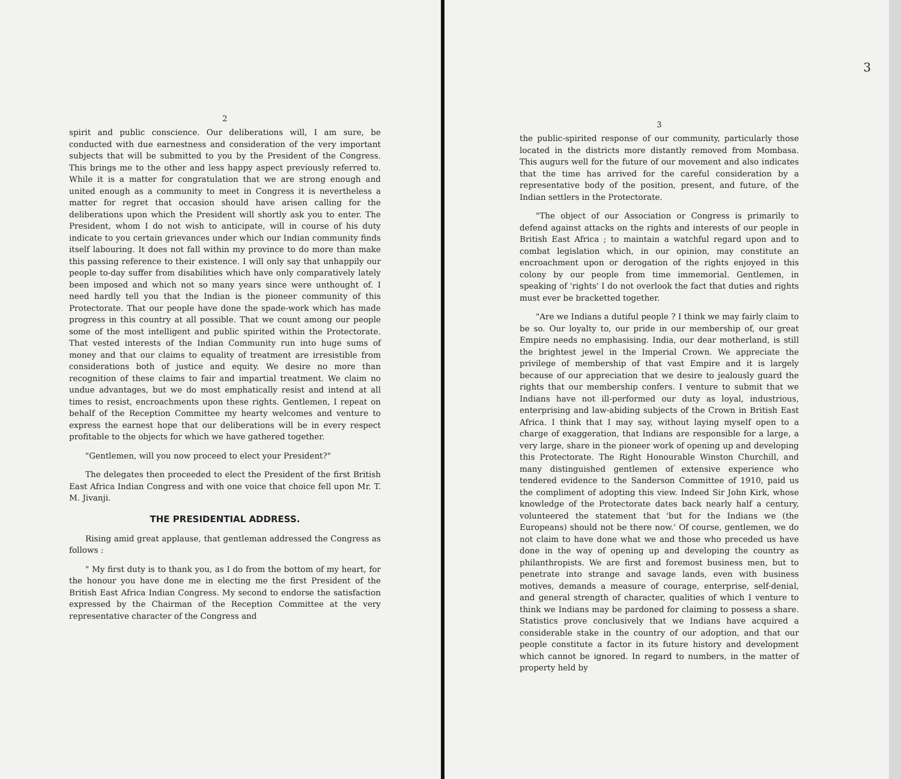2
spirit and public conscience. Our deliberations will, I am sure, be conducted with due earnestness and consideration of the very important subjects that will be submitted to you by the President of the Congress. This brings me to the other and less happy aspect previously referred to. While it is a matter for congratulation that we are strong enough and united enough as a community to meet in Congress it is nevertheless a matter for regret that occasion should have arisen calling for the deliberations upon which the President will shortly ask you to enter. The President, whom I do not wish to anticipate, will in course of his duty indicate to you certain grievances under which our Indian community finds itself labouring. It does not fall within my province to do more than make this passing reference to their existence. I will only say that unhappily our people to-day suffer from disabilities which have only comparatively lately been imposed and which not so many years since were unthought of. I need hardly tell you that the Indian is the pioneer community of this Protectorate. That our people have done the spade-work which has made progress in this country at all possible. That we count among our people some of the most intelligent and public spirited within the Protectorate. That vested interests of the Indian Community run into huge sums of money and that our claims to equality of treatment are irresistible from considerations both of justice and equity. We desire no more than recognition of these claims to fair and impartial treatment. We claim no undue advantages, but we do most emphatically resist and intend at all times to resist, encroachments upon these rights. Gentlemen, I repeat on behalf of the Reception Committee my hearty welcomes and venture to express the earnest hope that our deliberations will be in every respect profitable to the objects for which we have gathered together.
"Gentlemen, will you now proceed to elect your President?"
The delegates then proceeded to elect the President of the first British East Africa Indian Congress and with one voice that choice fell upon Mr. T. M. Jivanji.
THE PRESIDENTIAL ADDRESS.
Rising amid great applause, that gentleman addressed the Congress as follows :
" My first duty is to thank you, as I do from the bottom of my heart, for the honour you have done me in electing me the first President of the British East Africa Indian Congress. My second to endorse the satisfaction expressed by the Chairman of the Reception Committee at the very representative character of the Congress and
3
3
the public-spirited response of our community, particularly those located in the districts more distantly removed from Mombasa. This augurs well for the future of our movement and also indicates that the time has arrived for the careful consideration by a representative body of the position, present, and future, of the Indian settlers in the Protectorate.
"The object of our Association or Congress is primarily to defend against attacks on the rights and interests of our people in British East Africa ; to maintain a watchful regard upon and to combat legislation which, in our opinion, may constitute an encroachment upon or derogation of the rights enjoyed in this colony by our people from time immemorial. Gentlemen, in speaking of 'rights' I do not overlook the fact that duties and rights must ever be bracketted together.
"Are we Indians a dutiful people ? I think we may fairly claim to be so. Our loyalty to, our pride in our membership of, our great Empire needs no emphasising. India, our dear motherland, is still the brightest jewel in the Imperial Crown. We appreciate the privilege of membership of that vast Empire and it is largely because of our appreciation that we desire to jealously guard the rights that our membership confers. I venture to submit that we Indians have not ill-performed our duty as loyal, industrious, enterprising and law-abiding subjects of the Crown in British East Africa. I think that I may say, without laying myself open to a charge of exaggeration, that Indians are responsible for a large, a very large, share in the pioneer work of opening up and developing this Protectorate. The Right Honourable Winston Churchill, and many distinguished gentlemen of extensive experience who tendered evidence to the Sanderson Committee of 1910, paid us the compliment of adopting this view. Indeed Sir John Kirk, whose knowledge of the Protectorate dates back nearly half a century, volunteered the statement that 'but for the Indians we (the Europeans) should not be there now.' Of course, gentlemen, we do not claim to have done what we and those who preceded us have done in the way of opening up and developing the country as philanthropists. We are first and foremost business men, but to penetrate into strange and savage lands, even with business motives, demands a measure of courage, enterprise, self-denial, and general strength of character, qualities of which I venture to think we Indians may be pardoned for claiming to possess a share. Statistics prove conclusively that we Indians have acquired a considerable stake in the country of our adoption, and that our people constitute a factor in its future history and development which cannot be ignored. In regard to numbers, in the matter of property held by